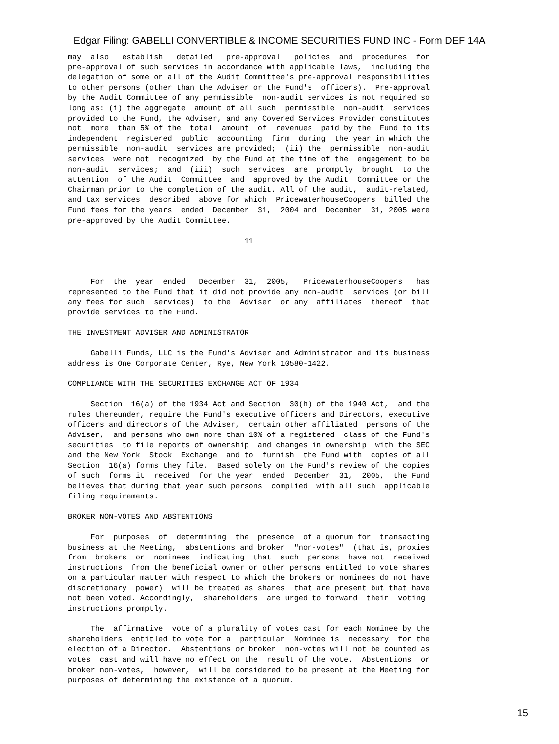Edgar Filing: GABELLI CONVERTIBLE & INCOME SECURITIES FUND INC - Form DEF 14A
may  also   establish   detailed   pre-approval   policies  and  procedures  for
pre-approval of such services in accordance with applicable laws,  including the
delegation of some or all of the Audit Committee's pre-approval responsibilities
to other persons (other than the Adviser or the Fund's  officers).  Pre-approval
by the Audit Committee of any permissible  non-audit services is not required so
long as: (i) the aggregate  amount of all such  permissible  non-audit  services
provided to the Fund, the Adviser, and any Covered Services Provider constitutes
not  more  than 5% of the  total  amount  of  revenues  paid by the  Fund to its
independent  registered  public  accounting  firm  during  the year in which the
permissible  non-audit  services are provided;  (ii) the  permissible  non-audit
services  were not  recognized  by the Fund at the time of the  engagement to be
non-audit  services;  and  (iii)  such  services  are  promptly  brought  to the
attention  of the Audit  Committee  and  approved by the Audit  Committee or the
Chairman prior to the completion of the audit. All of the audit,  audit-related,
and tax services  described  above for which  PricewaterhouseCoopers  billed the
Fund fees for the years  ended  December  31,  2004 and  December  31, 2005 were
pre-approved by the Audit Committee.

                                       11



     For  the  year  ended   December  31,  2005,   PricewaterhouseCoopers   has
represented to the Fund that it did not provide any non-audit  services (or bill
any fees for such  services)  to the  Adviser  or any  affiliates  thereof  that
provide services to the Fund.

THE INVESTMENT ADVISER AND ADMINISTRATOR

     Gabelli Funds, LLC is the Fund's Adviser and Administrator and its business
address is One Corporate Center, Rye, New York 10580-1422.

COMPLIANCE WITH THE SECURITIES EXCHANGE ACT OF 1934

     Section  16(a) of the 1934 Act and Section  30(h) of the 1940 Act,  and the
rules thereunder, require the Fund's executive officers and Directors, executive
officers and directors of the Adviser,  certain other affiliated  persons of the
Adviser,  and persons who own more than 10% of a registered  class of the Fund's
securities  to file reports of ownership  and changes in ownership  with the SEC
and the New York  Stock  Exchange  and to  furnish  the Fund with  copies of all
Section  16(a) forms they file.  Based solely on the Fund's review of the copies
of such  forms it  received  for the year  ended  December  31,  2005,  the Fund
believes that during that year such persons  complied  with all such  applicable
filing requirements.

BROKER NON-VOTES AND ABSTENTIONS

     For  purposes  of  determining  the  presence  of a quorum for  transacting
business at the Meeting,  abstentions and broker  "non-votes"  (that is, proxies
from  brokers  or  nominees  indicating  that  such  persons  have not  received
instructions  from the beneficial owner or other persons entitled to vote shares
on a particular matter with respect to which the brokers or nominees do not have
discretionary  power)  will be treated as shares  that are present but that have
not been voted. Accordingly,  shareholders  are urged to forward  their  voting
instructions promptly.

     The  affirmative  vote of a plurality of votes cast for each Nominee by the
shareholders  entitled to vote for a  particular  Nominee is  necessary  for the
election of a Director.  Abstentions or broker  non-votes will not be counted as
votes  cast and will have no effect on the  result of the vote.  Abstentions  or
broker non-votes,  however,  will be considered to be present at the Meeting for
purposes of determining the existence of a quorum.
15